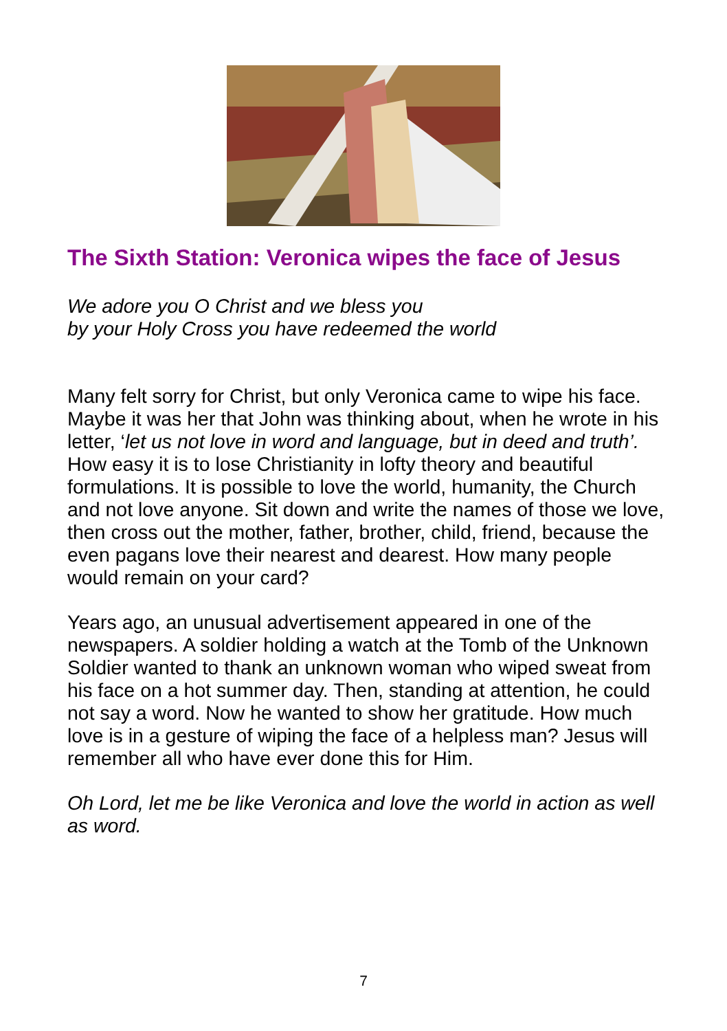The Sixth Station: Veronica wipes the face of Jesus
We adore you O Christ and we bless you
by your Holy Cross you have redeemed the world
Many felt sorry for Christ, but only Veronica came to wipe his face. Maybe it was her that John was thinking about, when he wrote in his letter, ‘let us not love in word and language, but in deed and truth’. How easy it is to lose Christianity in lofty theory and beautiful formulations. It is possible to love the world, humanity, the Church and not love anyone. Sit down and write the names of those we love, then cross out the mother, father, brother, child, friend, because the even pagans love their nearest and dearest. How many people would remain on your card?
Years ago, an unusual advertisement appeared in one of the newspapers. A soldier holding a watch at the Tomb of the Unknown Soldier wanted to thank an unknown woman who wiped sweat from his face on a hot summer day. Then, standing at attention, he could not say a word. Now he wanted to show her gratitude. How much love is in a gesture of wiping the face of a helpless man? Jesus will remember all who have ever done this for Him.
Oh Lord, let me be like Veronica and love the world in action as well as word.
7